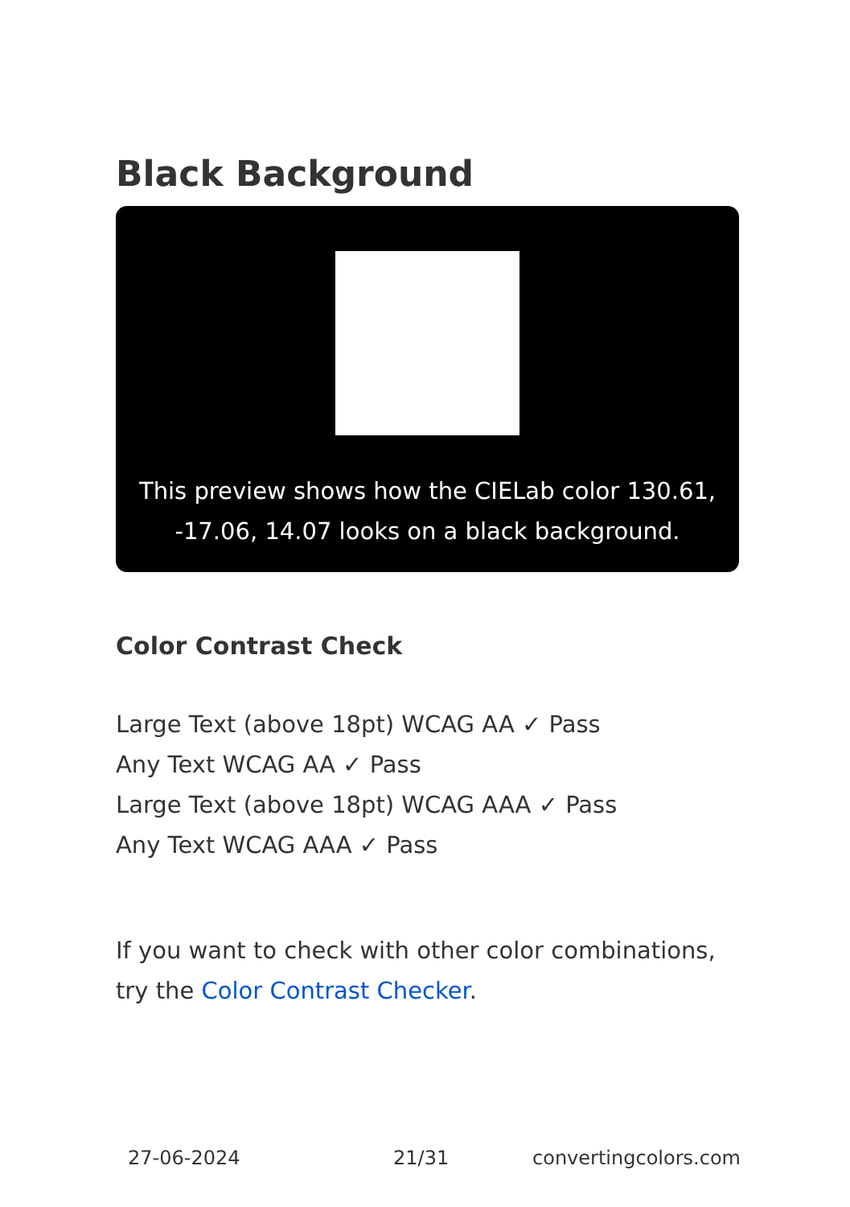Black Background
This preview shows how the CIELab color 130.61, -17.06, 14.07 looks on a black background.
Color Contrast Check
Large Text (above 18pt) WCAG AA ✓ Pass
Any Text WCAG AA ✓ Pass
Large Text (above 18pt) WCAG AAA ✓ Pass
Any Text WCAG AAA ✓ Pass
If you want to check with other color combinations, try the Color Contrast Checker.
27-06-2024 21/31 convertingcolors.com